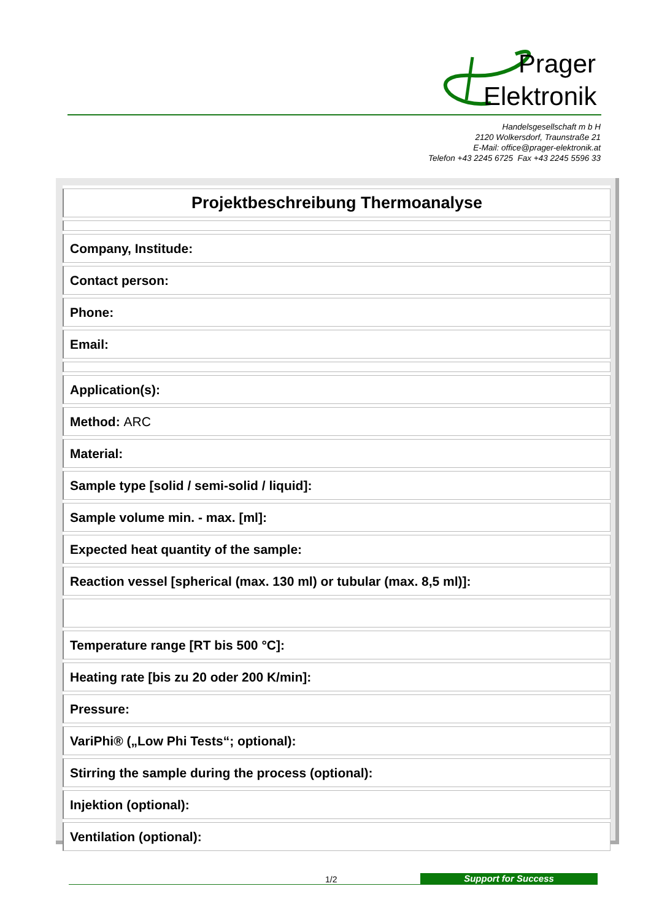Prager
Elektronik
Handelsgesellschaft m b H
2120 Wolkersdorf, Traunstraße 21
E-Mail: office@prager-elektronik.at
Telefon +43 2245 6725 Fax +43 2245 5596 33
| Projektbeschreibung Thermoanalyse |
| Company, Institude: |
| Contact person: |
| Phone: |
| Email: |
| Application(s): |
| Method: ARC |
| Material: |
| Sample type [solid / semi-solid / liquid]: |
| Sample volume min. - max. [ml]: |
| Expected heat quantity of the sample: |
| Reaction vessel [spherical (max. 130 ml) or tubular (max. 8,5 ml)]: |
| Temperature range [RT bis 500 °C]: |
| Heating rate [bis zu 20 oder 200 K/min]: |
| Pressure: |
| VariPhi® („Low Phi Tests“; optional): |
| Stirring the sample during the process (optional): |
| Injektion (optional): |
| Ventilation (optional): |
1/2 Support for Success